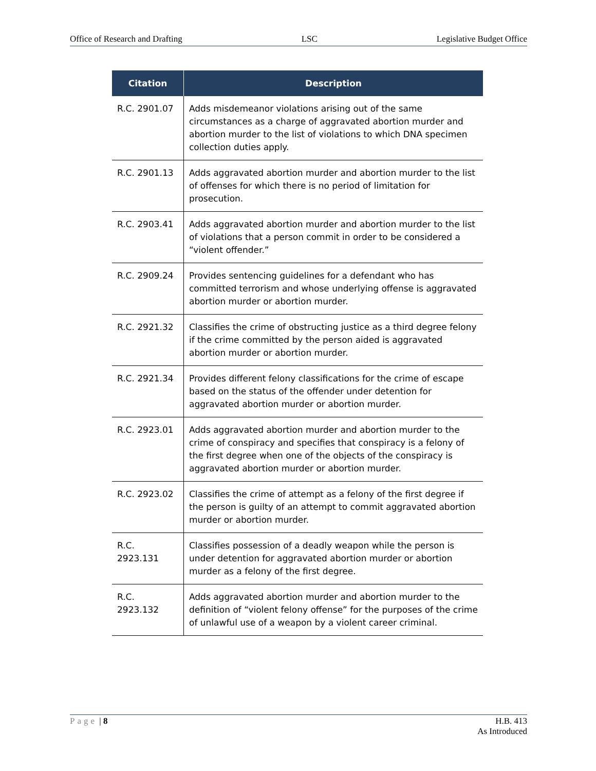Office of Research and Drafting LSC Legislative Budget Office
| Citation | Description |
| --- | --- |
| R.C. 2901.07 | Adds misdemeanor violations arising out of the same circumstances as a charge of aggravated abortion murder and abortion murder to the list of violations to which DNA specimen collection duties apply. |
| R.C. 2901.13 | Adds aggravated abortion murder and abortion murder to the list of offenses for which there is no period of limitation for prosecution. |
| R.C. 2903.41 | Adds aggravated abortion murder and abortion murder to the list of violations that a person commit in order to be considered a “violent offender.” |
| R.C. 2909.24 | Provides sentencing guidelines for a defendant who has committed terrorism and whose underlying offense is aggravated abortion murder or abortion murder. |
| R.C. 2921.32 | Classifies the crime of obstructing justice as a third degree felony if the crime committed by the person aided is aggravated abortion murder or abortion murder. |
| R.C. 2921.34 | Provides different felony classifications for the crime of escape based on the status of the offender under detention for aggravated abortion murder or abortion murder. |
| R.C. 2923.01 | Adds aggravated abortion murder and abortion murder to the crime of conspiracy and specifies that conspiracy is a felony of the first degree when one of the objects of the conspiracy is aggravated abortion murder or abortion murder. |
| R.C. 2923.02 | Classifies the crime of attempt as a felony of the first degree if the person is guilty of an attempt to commit aggravated abortion murder or abortion murder. |
| R.C. 2923.131 | Classifies possession of a deadly weapon while the person is under detention for aggravated abortion murder or abortion murder as a felony of the first degree. |
| R.C. 2923.132 | Adds aggravated abortion murder and abortion murder to the definition of “violent felony offense” for the purposes of the crime of unlawful use of a weapon by a violent career criminal. |
Page | 8 H.B. 413
As Introduced